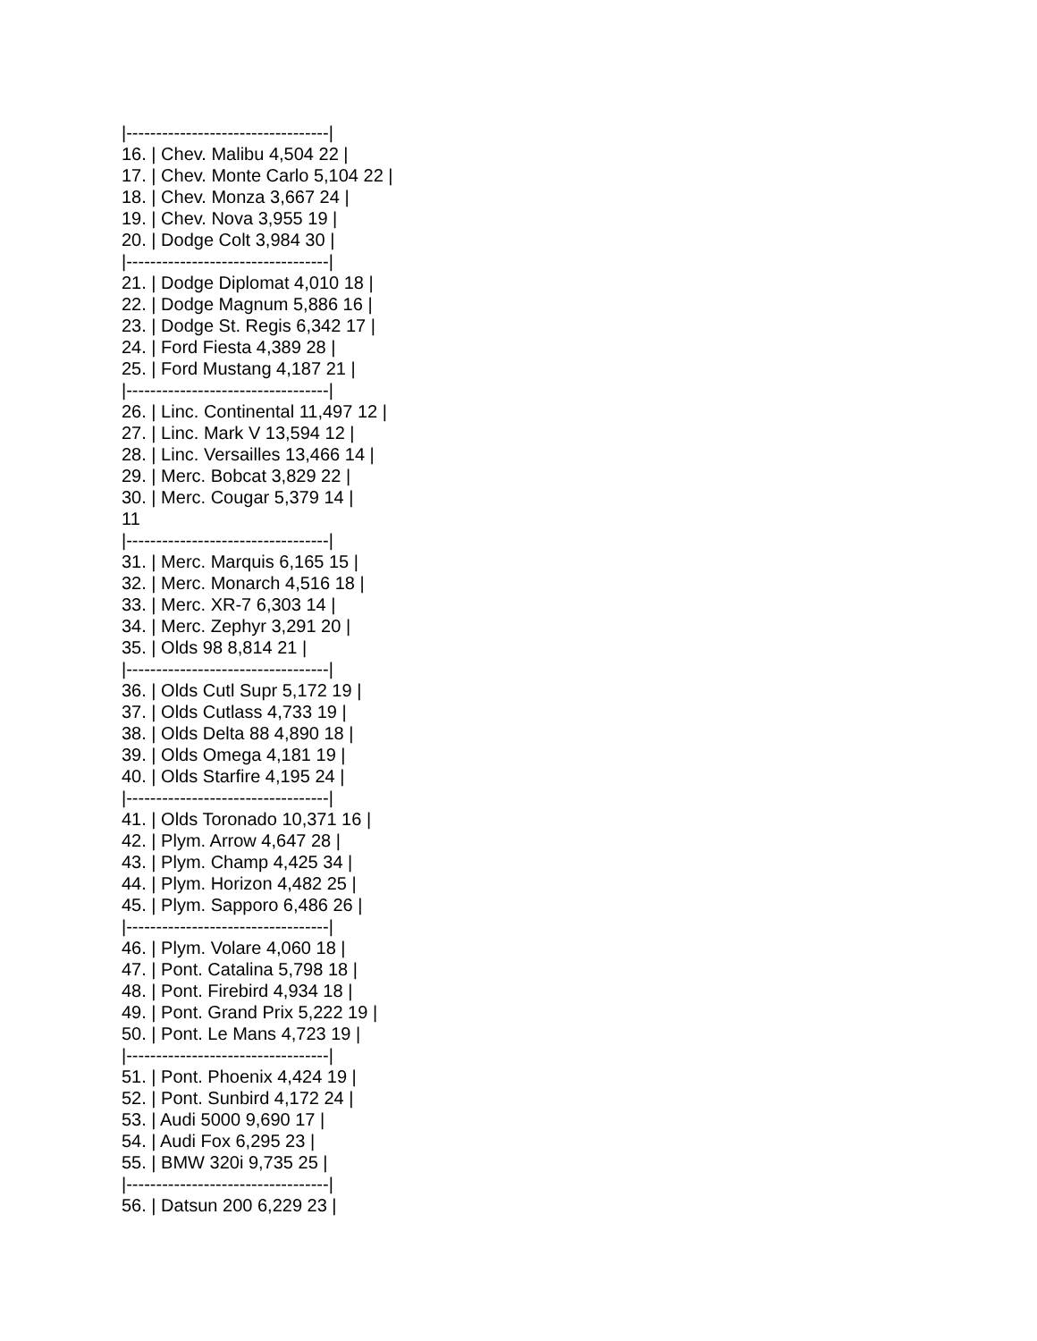|----------------------------------|
16. | Chev. Malibu 4,504 22 |
17. | Chev. Monte Carlo 5,104 22 |
18. | Chev. Monza 3,667 24 |
19. | Chev. Nova 3,955 19 |
20. | Dodge Colt 3,984 30 |
|----------------------------------|
21. | Dodge Diplomat 4,010 18 |
22. | Dodge Magnum 5,886 16 |
23. | Dodge St. Regis 6,342 17 |
24. | Ford Fiesta 4,389 28 |
25. | Ford Mustang 4,187 21 |
|----------------------------------|
26. | Linc. Continental 11,497 12 |
27. | Linc. Mark V 13,594 12 |
28. | Linc. Versailles 13,466 14 |
29. | Merc. Bobcat 3,829 22 |
30. | Merc. Cougar 5,379 14 |
11
|----------------------------------|
31. | Merc. Marquis 6,165 15 |
32. | Merc. Monarch 4,516 18 |
33. | Merc. XR-7 6,303 14 |
34. | Merc. Zephyr 3,291 20 |
35. | Olds 98 8,814 21 |
|----------------------------------|
36. | Olds Cutl Supr 5,172 19 |
37. | Olds Cutlass 4,733 19 |
38. | Olds Delta 88 4,890 18 |
39. | Olds Omega 4,181 19 |
40. | Olds Starfire 4,195 24 |
|----------------------------------|
41. | Olds Toronado 10,371 16 |
42. | Plym. Arrow 4,647 28 |
43. | Plym. Champ 4,425 34 |
44. | Plym. Horizon 4,482 25 |
45. | Plym. Sapporo 6,486 26 |
|----------------------------------|
46. | Plym. Volare 4,060 18 |
47. | Pont. Catalina 5,798 18 |
48. | Pont. Firebird 4,934 18 |
49. | Pont. Grand Prix 5,222 19 |
50. | Pont. Le Mans 4,723 19 |
|----------------------------------|
51. | Pont. Phoenix 4,424 19 |
52. | Pont. Sunbird 4,172 24 |
53. | Audi 5000 9,690 17 |
54. | Audi Fox 6,295 23 |
55. | BMW 320i 9,735 25 |
|----------------------------------|
56. | Datsun 200 6,229 23 |